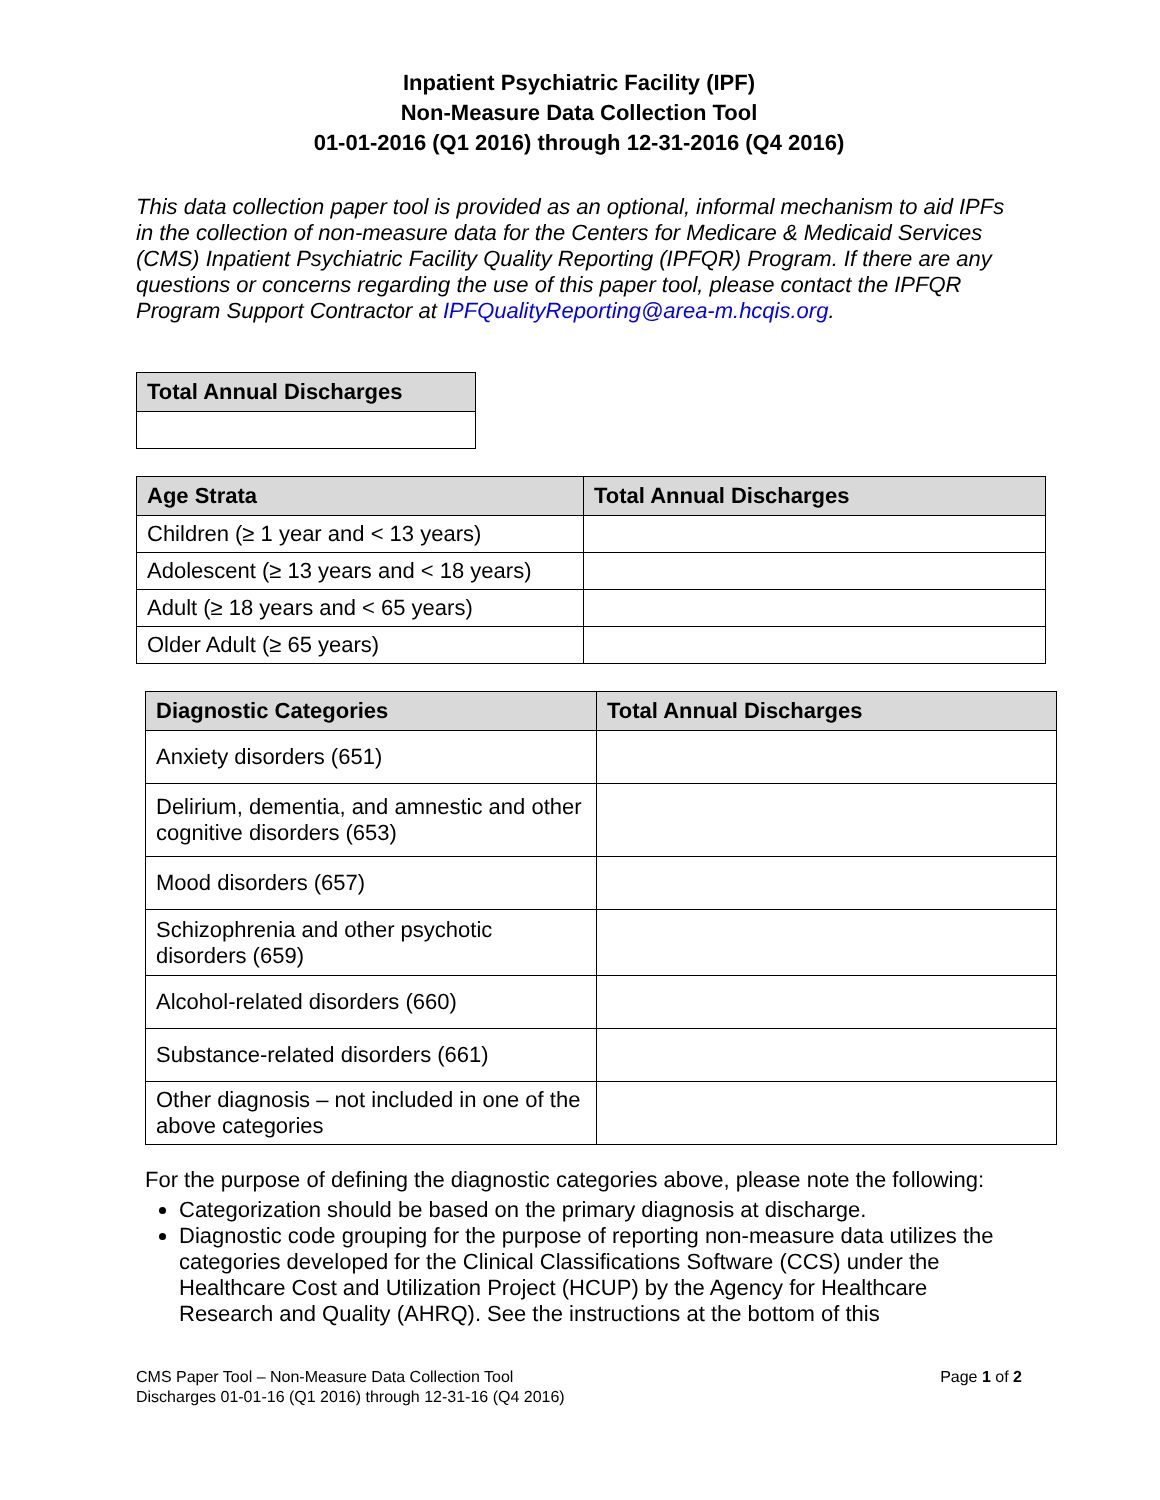Inpatient Psychiatric Facility (IPF)
Non-Measure Data Collection Tool
01-01-2016 (Q1 2016) through 12-31-2016 (Q4 2016)
This data collection paper tool is provided as an optional, informal mechanism to aid IPFs in the collection of non-measure data for the Centers for Medicare & Medicaid Services (CMS) Inpatient Psychiatric Facility Quality Reporting (IPFQR) Program. If there are any questions or concerns regarding the use of this paper tool, please contact the IPFQR Program Support Contractor at IPFQualityReporting@area-m.hcqis.org.
| Total Annual Discharges |
| --- |
| Age Strata | Total Annual Discharges |
| --- | --- |
| Children (≥ 1 year and < 13 years) | |
| Adolescent (≥ 13 years and < 18 years) | |
| Adult (≥ 18 years and < 65 years) | |
| Older Adult (≥ 65 years) | |
| Diagnostic Categories | Total Annual Discharges |
| --- | --- |
| Anxiety disorders (651) | |
| Delirium, dementia, and amnestic and other cognitive disorders (653) | |
| Mood disorders (657) | |
| Schizophrenia and other psychotic disorders (659) | |
| Alcohol-related disorders (660) | |
| Substance-related disorders (661) | |
| Other diagnosis – not included in one of the above categories | |
For the purpose of defining the diagnostic categories above, please note the following:
Categorization should be based on the primary diagnosis at discharge.
Diagnostic code grouping for the purpose of reporting non-measure data utilizes the categories developed for the Clinical Classifications Software (CCS) under the Healthcare Cost and Utilization Project (HCUP) by the Agency for Healthcare Research and Quality (AHRQ). See the instructions at the bottom of this
CMS Paper Tool – Non-Measure Data Collection Tool
Discharges 01-01-16 (Q1 2016) through 12-31-16 (Q4 2016)
Page 1 of 2